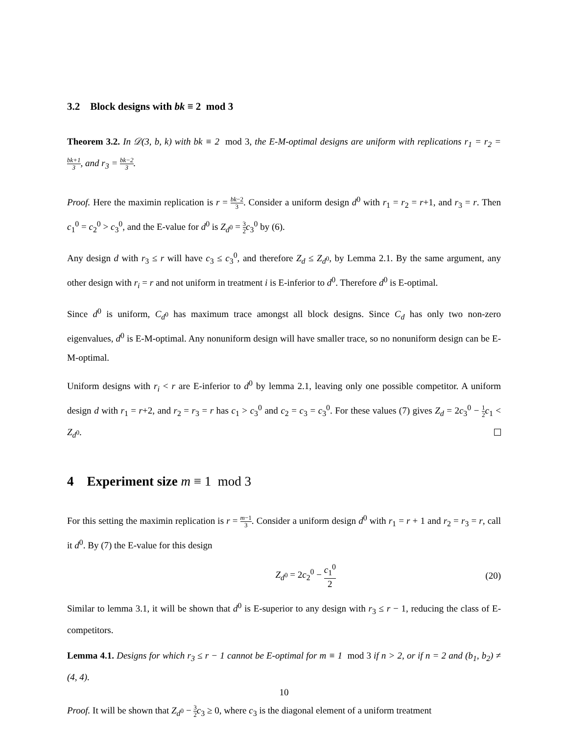3.2 Block designs with bk ≡ 2 mod 3
Theorem 3.2. In 𝒟(3, b, k) with bk ≡ 2 mod 3, the E-M-optimal designs are uniform with replications r<sub>1</sub> = r<sub>2</sub> = bk+1 3, and r<sub>3</sub> = bk−2 3.
Proof. Here the maximin replication is r = bk−2 3. Consider a uniform design d<sup>0</sup> with r<sub>1</sub> = r<sub>2</sub> = r+1, and r<sub>3</sub> = r. Then c<sub>1</sub><sup>0</sup> = c<sub>2</sub><sup>0</sup> > c<sub>3</sub><sup>0</sup>, and the E-value for d<sup>0</sup> is Z<sub>d<sup>0</sup></sub> = 3 2 c<sub>3</sub><sup>0</sup> by (6).
Any design d with r<sub>3</sub> ≤ r will have c<sub>3</sub> ≤ c<sub>3</sub><sup>0</sup>, and therefore Z<sub>d</sub> ≤ Z<sub>d<sup>0</sup></sub>, by Lemma 2.1. By the same argument, any other design with r<sub>i</sub> = r and not uniform in treatment i is E-inferior to d<sup>0</sup>. Therefore d<sup>0</sup> is E-optimal.
Since d<sup>0</sup> is uniform, C<sub>d<sup>0</sup></sub> has maximum trace amongst all block designs. Since C<sub>d</sub> has only two non-zero eigenvalues, d<sup>0</sup> is E-M-optimal. Any nonuniform design will have smaller trace, so no nonuniform design can be E-M-optimal.
Uniform designs with r<sub>i</sub> < r are E-inferior to d<sup>0</sup> by lemma 2.1, leaving only one possible competitor. A uniform design d with r<sub>1</sub> = r+2, and r<sub>2</sub> = r<sub>3</sub> = r has c<sub>1</sub> > c<sub>3</sub><sup>0</sup> and c<sub>2</sub> = c<sub>3</sub> = c<sub>3</sub><sup>0</sup>. For these values (7) gives Z<sub>d</sub> = 2c<sub>3</sub><sup>0</sup> − 1 2 c<sub>1</sub> < Z<sub>d<sup>0</sup></sub>.
4 Experiment size m ≡ 1 mod 3
For this setting the maximin replication is r = m−1 3. Consider a uniform design d<sup>0</sup> with r<sub>1</sub> = r + 1 and r<sub>2</sub> = r<sub>3</sub> = r, call it d<sup>0</sup>. By (7) the E-value for this design
Z<sub>d<sup>0</sup></sub> = 2c<sub>2</sub><sup>0</sup> − c<sub>1</sub><sup>0</sup> 2
(20)
Similar to lemma 3.1, it will be shown that d<sup>0</sup> is E-superior to any design with r<sub>3</sub> ≤ r − 1, reducing the class of E-competitors.
Lemma 4.1. Designs for which r<sub>3</sub> ≤ r − 1 cannot be E-optimal for m ≡ 1 mod 3 if n > 2, or if n = 2 and (b<sub>1</sub>, b<sub>2</sub>) ≠ (4, 4).
Proof. It will be shown that Z<sub>d<sup>0</sup></sub> − 3 2 c<sub>3</sub> ≥ 0, where c<sub>3</sub> is the diagonal element of a uniform treatment
10